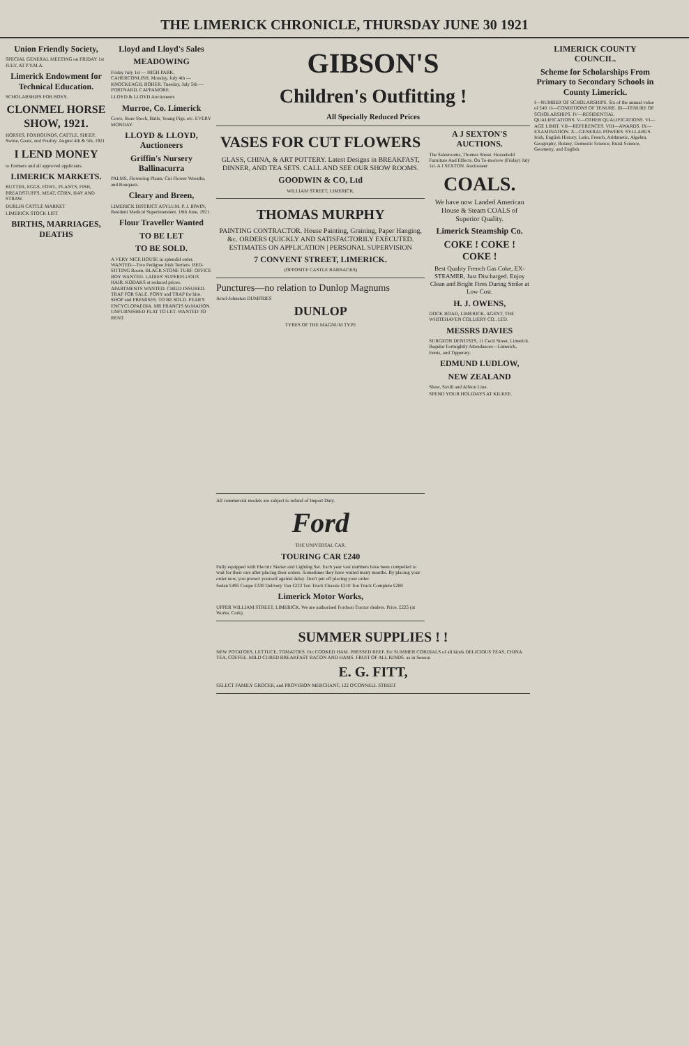THE LIMERICK CHRONICLE, THURSDAY JUNE 30 1921
Union Friendly Society,
SPECIAL GENERAL MEETING on FRIDAY 1st JULY, AT P.Y.M.A.
Limerick Endowment for Technical Education.
SCHOLARSHIPS FOR BOYS.
CLONMEL HORSE SHOW, 1921.
HORSES, FOXHOUNDS, CATTLE, SHEEP, Swine, Goats, and Poultry. August 4th & 5th, 1921
I LEND MONEY
to Farmers and all approved applicants.
LIMERICK MARKETS.
BUTTER, EGGS, FOWL, PLANTS, FISH, BREADSTUFFS, MEAT, CORN, HAY AND STRAW.
DUBLIN CATTLE MARKET
LIMERICK STOCK LIST
BIRTHS, MARRIAGES, DEATHS
Lloyd and Lloyd's Sales
MEADOWING
Friday July 1st — HIGH PARK, CAHERCONLISH. Monday, July 4th — KNOCKEAGH, BOHER. Tuesday, July 5th — PORTNARD, CAPPAMORE.
LLOYD & LLOYD Auctioneers
Murroe, Co. Limerick
Cows, Store Stock, Bulls, Young Pigs, etc. EVERY MONDAY.
LLOYD & LLOYD, Auctioneers
Griffin's Nursery Ballinacurra
PALMS, Flowering Plants, Cut Flower Wreaths, and Bouquets.
Cleary and Breen,
LIMERICK DISTRICT ASYLUM. P. J. IRWIN, Resident Medical Superintendent. 18th June, 1921.
Flour Traveller Wanted
TO BE LET
TO BE SOLD.
A VERY NICE HOUSE in splendid order. WANTED—Two Pedigree Irish Terriers. BED-SITTING Room. BLACK STONE TURF. OFFICE BOY WANTED. LADIES' SUPERFLUOUS HAIR. KODAKS at reduced prices. APARTMENTS WANTED. CHILD INSURED. TRAP FOR SALE. PONY and TRAP for hire. SHOP and PREMISES. TO BE SOLD. PEAR'S ENCYCLOPAEDIA. MR FRANCIS McMAHON. UNFURNISHED FLAT TO LET. WANTED TO RENT.
GIBSON'S
Children's Outfitting !
All Specially Reduced Prices
VASES FOR CUT FLOWERS
GLASS, CHINA, & ART POTTERY. Latest Designs in BREAKFAST, DINNER, AND TEA SETS. CALL AND SEE OUR SHOW ROOMS.
GOODWIN & CO, Ltd
WILLIAM STREET, LIMERICK.
THOMAS MURPHY
PAINTING CONTRACTOR. House Painting, Graining, Paper Hanging, &c. ORDERS QUICKLY AND SATISFACTORILY EXECUTED. ESTIMATES ON APPLICATION | PERSONAL SUPERVISION
7 CONVENT STREET, LIMERICK.
(OPPOSITE CASTLE BARRACKS)
Punctures—no relation to Dunlop Magnums
Arrol-Johnston DUMFRIES
DUNLOP
TYRES OF THE MAGNUM TYPE
All commercial models are subject to refund of Import Duty.
Ford
THE UNIVERSAL CAR.
TOURING CAR £240
Fully equipped with Electric Starter and Lighting Set. Each year vast numbers have been compelled to wait for their cars after placing their orders. Sometimes they have waited many months. By placing your order now, you protect yourself against delay. Don't put off placing your order.
Sedan £495 Coupe £330 Delivery Van £223 Ton Truck Chassis £210 Ton Truck Complete £280
Limerick Motor Works,
UPPER WILLIAM STREET, LIMERICK. We are authorised Fordson Tractor dealers. Price, £225 (at Works, Cork).
A J SEXTON'S AUCTIONS.
The Salesrooms, Thomas Street. Household Furniture And Effects. On To-morrow (Friday) July 1st. A J SEXTON. Auctioneer
COALS.
We have now Landed American House & Steam COALS of Superior Quality.
Limerick Steamship Co.
COKE ! COKE ! COKE !
Best Quality French Gas Coke, EX-STEAMER, Just Discharged. Enjoy Clean and Bright Fires During Strike at Low Cost.
H. J. OWENS,
DOCK ROAD, LIMERICK, AGENT, THE WHITEHAVEN COLLIERY CO., LTD.
MESSRS DAVIES
SURGEON DENTISTS, 11 Cecil Street, Limerick. Regular Fortnightly Attendances—Limerick, Ennis, and Tipperary.
EDMUND LUDLOW,
NEW ZEALAND
Shaw, Savill and Albion Line.
SPEND YOUR HOLIDAYS AT KILKEE.
SUMMER SUPPLIES ! !
NEW POTATOES, LETTUCE, TOMATOES. Etc COOKED HAM. PRESSED BEEF. Etc SUMMER CORDIALS of all kinds DELICIOUS TEAS, CHINA TEA, COFFEE. MILD CURED BREAKFAST BACON AND HAMS. FRUIT OF ALL KINDS. as in Season
E. G. FITT,
SELECT FAMILY GROCER, and PROVISION MERCHANT, 122 O'CONNELL STREET
LIMERICK COUNTY COUNCIL.
Scheme for Scholarships From Primary to Secondary Schools in County Limerick.
I—NUMBER OF SCHOLARSHIPS. Six of the annual value of £40. II—CONDITIONS OF TENURE. III—TENURE OF SCHOLARSHIPS. IV—RESIDENTIAL QUALIFICATIONS. V—OTHER QUALIFICATIONS. VI—AGE LIMIT. VII—REFERENCES. VIII—AWARDS. IX—EXAMINATION. X—GENERAL POWERS. SYLLABUS. Irish, English History, Latin, French, Arithmetic, Algebra, Geography, Botany, Domestic Science, Rural Science, Geometry, and English.